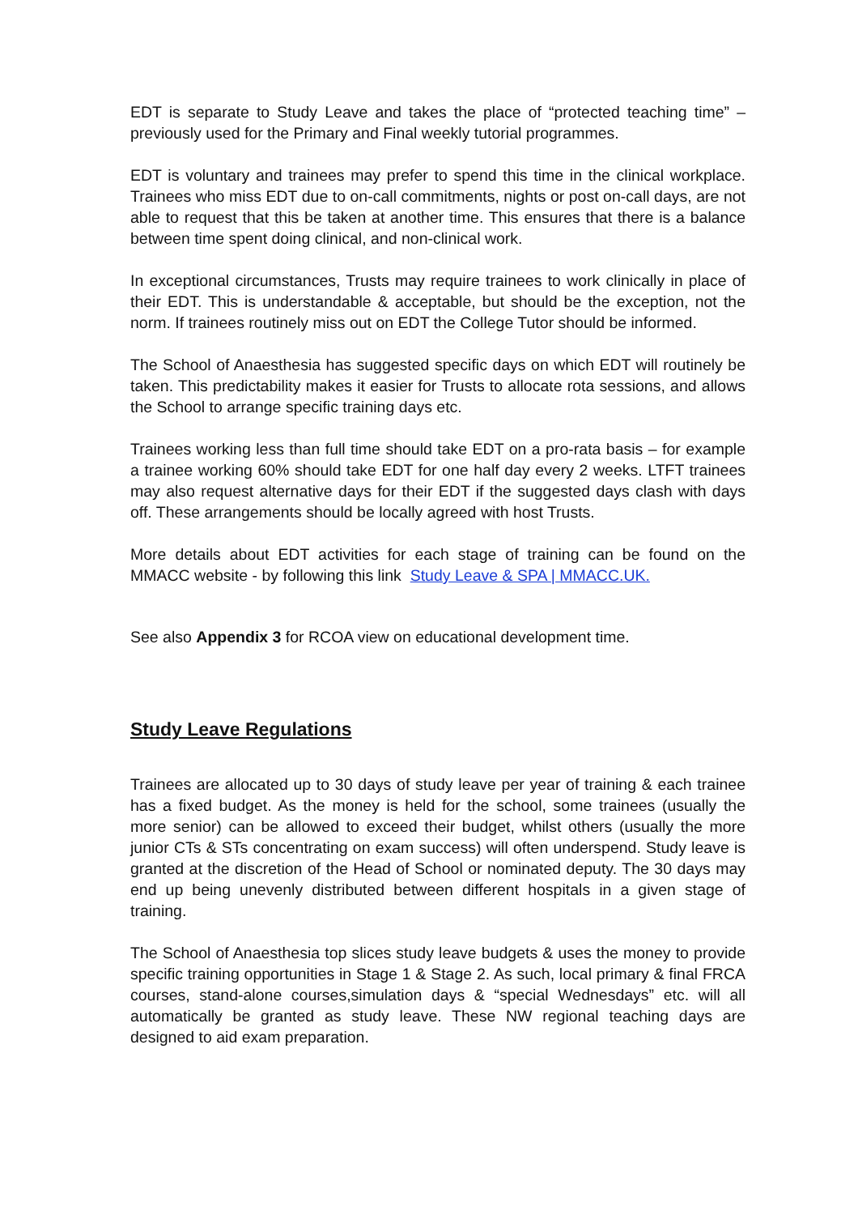EDT is separate to Study Leave and takes the place of “protected teaching time” – previously used for the Primary and Final weekly tutorial programmes.
EDT is voluntary and trainees may prefer to spend this time in the clinical workplace. Trainees who miss EDT due to on-call commitments, nights or post on-call days, are not able to request that this be taken at another time. This ensures that there is a balance between time spent doing clinical, and non-clinical work.
In exceptional circumstances, Trusts may require trainees to work clinically in place of their EDT. This is understandable & acceptable, but should be the exception, not the norm. If trainees routinely miss out on EDT the College Tutor should be informed.
The School of Anaesthesia has suggested specific days on which EDT will routinely be taken. This predictability makes it easier for Trusts to allocate rota sessions, and allows the School to arrange specific training days etc.
Trainees working less than full time should take EDT on a pro-rata basis – for example a trainee working 60% should take EDT for one half day every 2 weeks. LTFT trainees may also request alternative days for their EDT if the suggested days clash with days off. These arrangements should be locally agreed with host Trusts.
More details about EDT activities for each stage of training can be found on the MMACC website - by following this link Study Leave & SPA | MMACC.UK.
See also Appendix 3 for RCOA view on educational development time.
Study Leave Regulations
Trainees are allocated up to 30 days of study leave per year of training & each trainee has a fixed budget. As the money is held for the school, some trainees (usually the more senior) can be allowed to exceed their budget, whilst others (usually the more junior CTs & STs concentrating on exam success) will often underspend. Study leave is granted at the discretion of the Head of School or nominated deputy. The 30 days may end up being unevenly distributed between different hospitals in a given stage of training.
The School of Anaesthesia top slices study leave budgets & uses the money to provide specific training opportunities in Stage 1 & Stage 2. As such, local primary & final FRCA courses, stand-alone courses,simulation days & “special Wednesdays” etc. will all automatically be granted as study leave. These NW regional teaching days are designed to aid exam preparation.